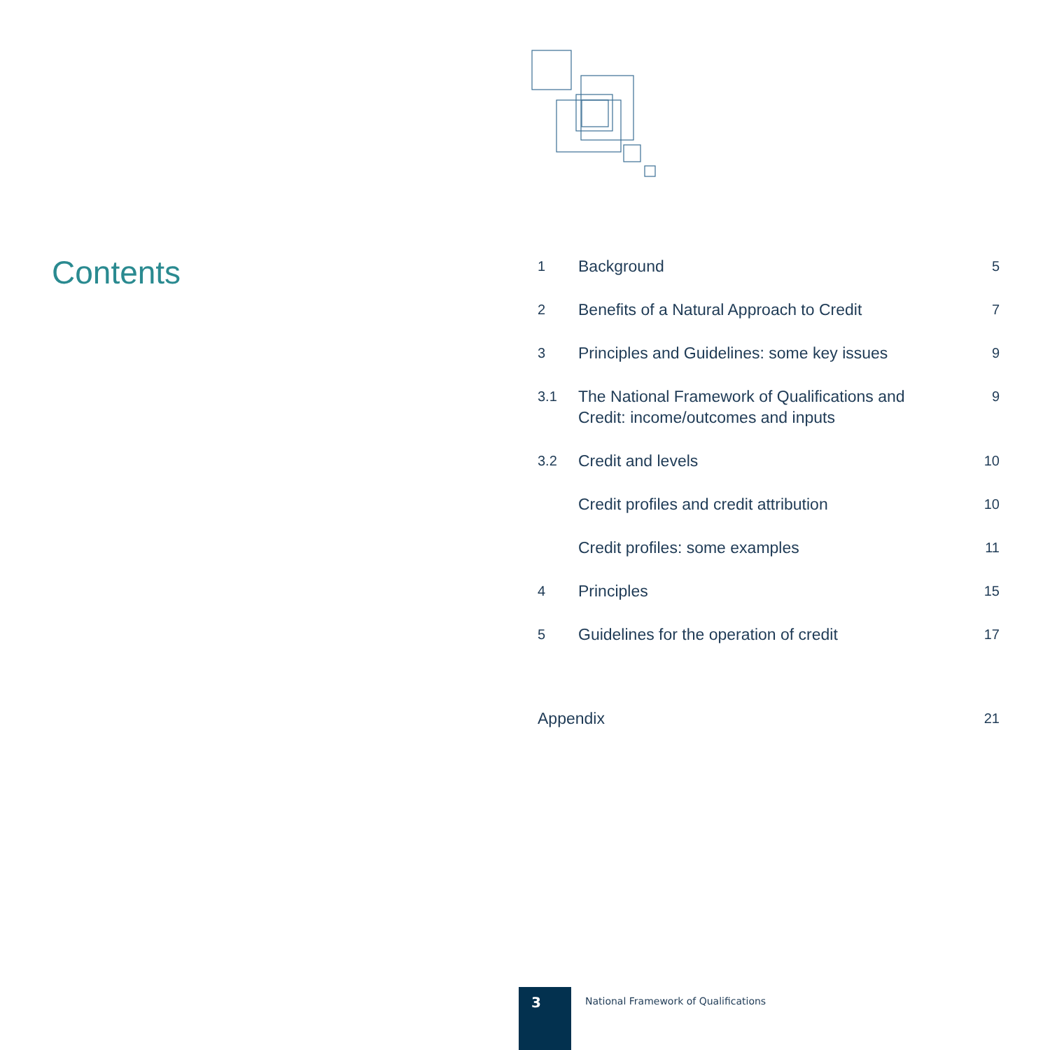Contents
| 1 | Background | 5 |
| 2 | Benefits of a Natural Approach to Credit | 7 |
| 3 | Principles and Guidelines: some key issues | 9 |
| 3.1 | The National Framework of Qualifications and Credit: income/outcomes and inputs | 9 |
| 3.2 | Credit and levels | 10 |
| | Credit profiles and credit attribution | 10 |
| | Credit profiles: some examples | 11 |
| 4 | Principles | 15 |
| 5 | Guidelines for the operation of credit | 17 |
| Appendix | | 21 |
3
National Framework of Qualifications